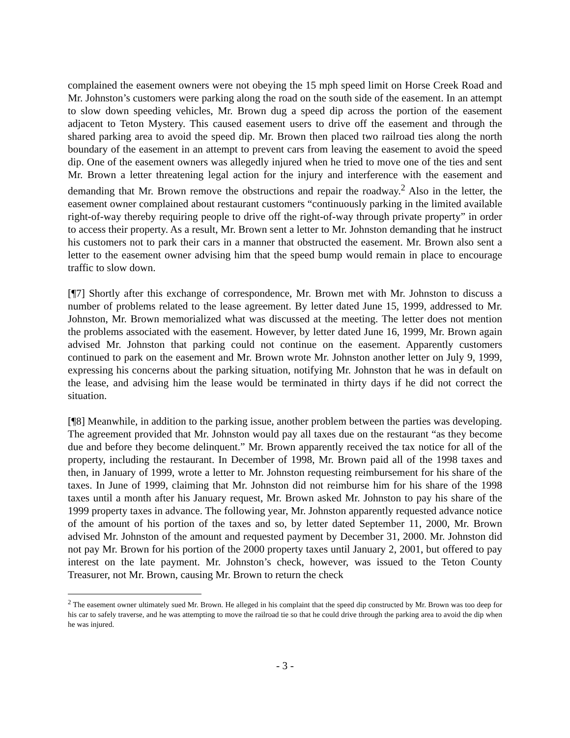complained the easement owners were not obeying the 15 mph speed limit on Horse Creek Road and Mr. Johnston’s customers were parking along the road on the south side of the easement. In an attempt to slow down speeding vehicles, Mr. Brown dug a speed dip across the portion of the easement adjacent to Teton Mystery. This caused easement users to drive off the easement and through the shared parking area to avoid the speed dip. Mr. Brown then placed two railroad ties along the north boundary of the easement in an attempt to prevent cars from leaving the easement to avoid the speed dip. One of the easement owners was allegedly injured when he tried to move one of the ties and sent Mr. Brown a letter threatening legal action for the injury and interference with the easement and demanding that Mr. Brown remove the obstructions and repair the roadway.<sup>2</sup> Also in the letter, the easement owner complained about restaurant customers “continuously parking in the limited available right-of-way thereby requiring people to drive off the right-of-way through private property” in order to access their property. As a result, Mr. Brown sent a letter to Mr. Johnston demanding that he instruct his customers not to park their cars in a manner that obstructed the easement. Mr. Brown also sent a letter to the easement owner advising him that the speed bump would remain in place to encourage traffic to slow down.
[¶7] Shortly after this exchange of correspondence, Mr. Brown met with Mr. Johnston to discuss a number of problems related to the lease agreement. By letter dated June 15, 1999, addressed to Mr. Johnston, Mr. Brown memorialized what was discussed at the meeting. The letter does not mention the problems associated with the easement. However, by letter dated June 16, 1999, Mr. Brown again advised Mr. Johnston that parking could not continue on the easement. Apparently customers continued to park on the easement and Mr. Brown wrote Mr. Johnston another letter on July 9, 1999, expressing his concerns about the parking situation, notifying Mr. Johnston that he was in default on the lease, and advising him the lease would be terminated in thirty days if he did not correct the situation.
[¶8] Meanwhile, in addition to the parking issue, another problem between the parties was developing. The agreement provided that Mr. Johnston would pay all taxes due on the restaurant “as they become due and before they become delinquent.” Mr. Brown apparently received the tax notice for all of the property, including the restaurant. In December of 1998, Mr. Brown paid all of the 1998 taxes and then, in January of 1999, wrote a letter to Mr. Johnston requesting reimbursement for his share of the taxes. In June of 1999, claiming that Mr. Johnston did not reimburse him for his share of the 1998 taxes until a month after his January request, Mr. Brown asked Mr. Johnston to pay his share of the 1999 property taxes in advance. The following year, Mr. Johnston apparently requested advance notice of the amount of his portion of the taxes and so, by letter dated September 11, 2000, Mr. Brown advised Mr. Johnston of the amount and requested payment by December 31, 2000. Mr. Johnston did not pay Mr. Brown for his portion of the 2000 property taxes until January 2, 2001, but offered to pay interest on the late payment. Mr. Johnston’s check, however, was issued to the Teton County Treasurer, not Mr. Brown, causing Mr. Brown to return the check
<sup>2</sup> The easement owner ultimately sued Mr. Brown. He alleged in his complaint that the speed dip constructed by Mr. Brown was too deep for his car to safely traverse, and he was attempting to move the railroad tie so that he could drive through the parking area to avoid the dip when he was injured.
- 3 -